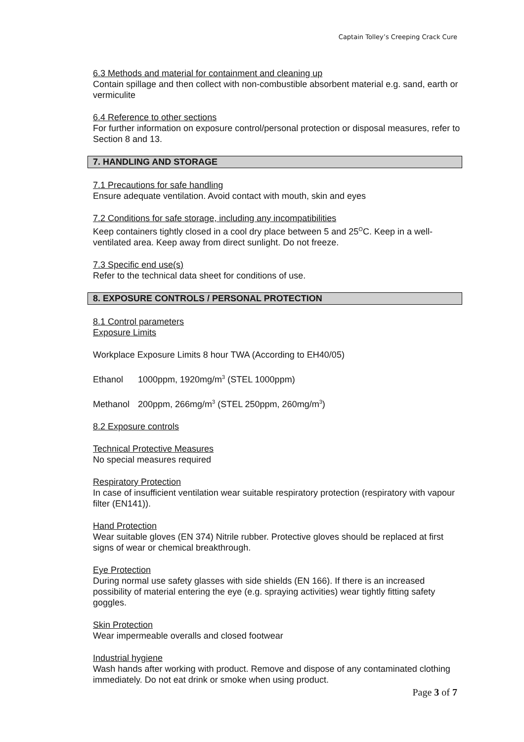Captain Tolley’s Creeping Crack Cure
6.3 Methods and material for containment and cleaning up
Contain spillage and then collect with non-combustible absorbent material e.g. sand, earth or vermiculite
6.4 Reference to other sections
For further information on exposure control/personal protection or disposal measures, refer to Section 8 and 13.
7. HANDLING AND STORAGE
7.1 Precautions for safe handling
Ensure adequate ventilation. Avoid contact with mouth, skin and eyes
7.2 Conditions for safe storage, including any incompatibilities
Keep containers tightly closed in a cool dry place between 5 and 25<sup>O</sup>C. Keep in a well-ventilated area. Keep away from direct sunlight. Do not freeze.
7.3 Specific end use(s)
Refer to the technical data sheet for conditions of use.
8. EXPOSURE CONTROLS / PERSONAL PROTECTION
8.1 Control parameters
Exposure Limits
Workplace Exposure Limits 8 hour TWA (According to EH40/05)
Ethanol 1000ppm, 1920mg/m<sup>3</sup> (STEL 1000ppm)
Methanol 200ppm, 266mg/m<sup>3</sup> (STEL 250ppm, 260mg/m<sup>3</sup>)
8.2 Exposure controls
Technical Protective Measures
No special measures required
Respiratory Protection
In case of insufficient ventilation wear suitable respiratory protection (respiratory with vapour filter (EN141)).
Hand Protection
Wear suitable gloves (EN 374) Nitrile rubber. Protective gloves should be replaced at first signs of wear or chemical breakthrough.
Eye Protection
During normal use safety glasses with side shields (EN 166). If there is an increased possibility of material entering the eye (e.g. spraying activities) wear tightly fitting safety goggles.
Skin Protection
Wear impermeable overalls and closed footwear
Industrial hygiene
Wash hands after working with product. Remove and dispose of any contaminated clothing immediately. Do not eat drink or smoke when using product.
Page 3 of 7